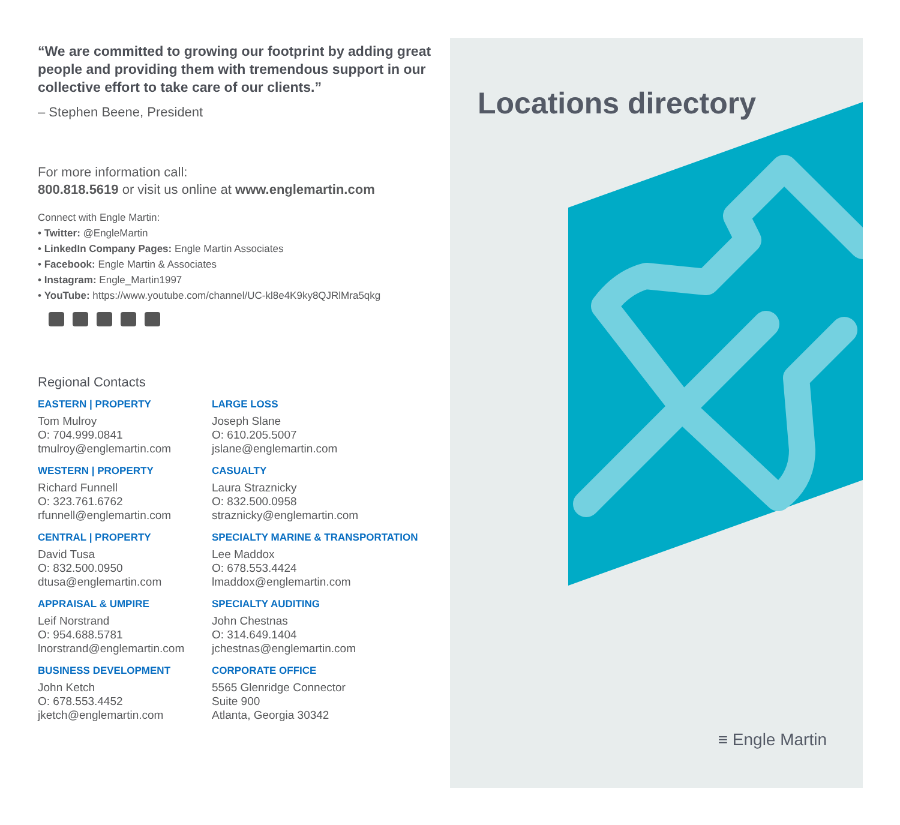“We are committed to growing our footprint by adding great people and providing them with tremendous support in our collective effort to take care of our clients.”
– Stephen Beene, President
For more information call:
800.818.5619 or visit us online at www.englemartin.com
Connect with Engle Martin:
• Twitter: @EngleMartin
• LinkedIn Company Pages: Engle Martin Associates
• Facebook: Engle Martin & Associates
• Instagram: Engle_Martin1997
• YouTube: https://www.youtube.com/channel/UC-kl8e4K9ky8QJRlMra5qkg
Regional Contacts
EASTERN | PROPERTY
Tom Mulroy
O: 704.999.0841
tmulroy@englemartin.com
LARGE LOSS
Joseph Slane
O: 610.205.5007
jslane@englemartin.com
WESTERN | PROPERTY
Richard Funnell
O: 323.761.6762
rfunnell@englemartin.com
CASUALTY
Laura Straznicky
O: 832.500.0958
straznicky@englemartin.com
CENTRAL | PROPERTY
David Tusa
O: 832.500.0950
dtusa@englemartin.com
SPECIALTY MARINE & TRANSPORTATION
Lee Maddox
O: 678.553.4424
lmaddox@englemartin.com
APPRAISAL & UMPIRE
Leif Norstrand
O: 954.688.5781
lnorstrand@englemartin.com
SPECIALTY AUDITING
John Chestnas
O: 314.649.1404
jchestnas@englemartin.com
BUSINESS DEVELOPMENT
John Ketch
O: 678.553.4452
jketch@englemartin.com
CORPORATE OFFICE
5565 Glenridge Connector
Suite 900
Atlanta, Georgia 30342
Locations directory
≡ Engle Martin